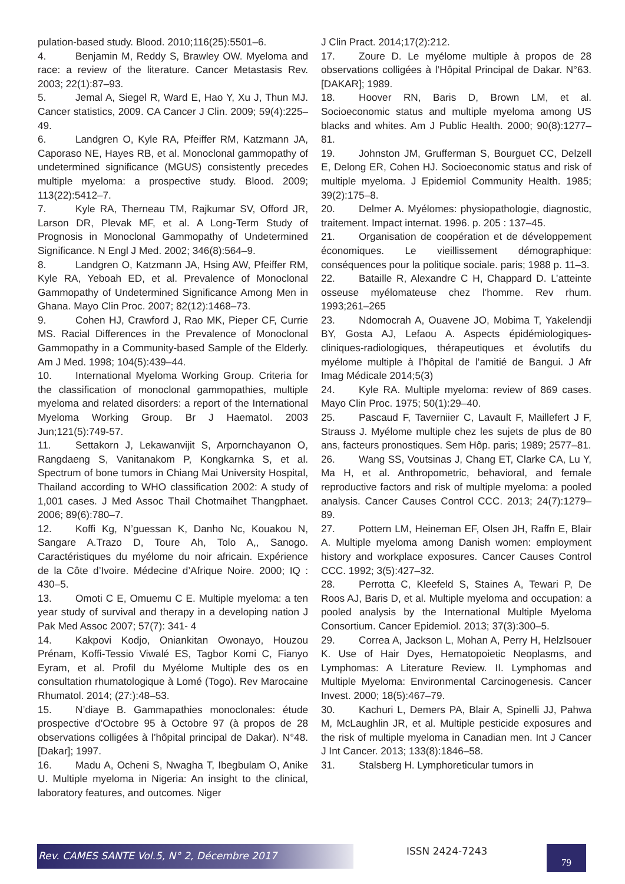pulation-based study. Blood. 2010;116(25):5501–6.
4. Benjamin M, Reddy S, Brawley OW. Myeloma and race: a review of the literature. Cancer Metastasis Rev. 2003; 22(1):87–93.
5. Jemal A, Siegel R, Ward E, Hao Y, Xu J, Thun MJ. Cancer statistics, 2009. CA Cancer J Clin. 2009; 59(4):225–49.
6. Landgren O, Kyle RA, Pfeiffer RM, Katzmann JA, Caporaso NE, Hayes RB, et al. Monoclonal gammopathy of undetermined significance (MGUS) consistently precedes multiple myeloma: a prospective study. Blood. 2009; 113(22):5412–7.
7. Kyle RA, Therneau TM, Rajkumar SV, Offord JR, Larson DR, Plevak MF, et al. A Long-Term Study of Prognosis in Monoclonal Gammopathy of Undetermined Significance. N Engl J Med. 2002; 346(8):564–9.
8. Landgren O, Katzmann JA, Hsing AW, Pfeiffer RM, Kyle RA, Yeboah ED, et al. Prevalence of Monoclonal Gammopathy of Undetermined Significance Among Men in Ghana. Mayo Clin Proc. 2007; 82(12):1468–73.
9. Cohen HJ, Crawford J, Rao MK, Pieper CF, Currie MS. Racial Differences in the Prevalence of Monoclonal Gammopathy in a Community-based Sample of the Elderly. Am J Med. 1998; 104(5):439–44.
10. International Myeloma Working Group. Criteria for the classification of monoclonal gammopathies, multiple myeloma and related disorders: a report of the International Myeloma Working Group. Br J Haematol. 2003 Jun;121(5):749-57.
11. Settakorn J, Lekawanvijit S, Arpornchayanon O, Rangdaeng S, Vanitanakom P, Kongkarnka S, et al. Spectrum of bone tumors in Chiang Mai University Hospital, Thailand according to WHO classification 2002: A study of 1,001 cases. J Med Assoc Thail Chotmaihet Thangphaet. 2006; 89(6):780–7.
12. Koffi Kg, N’guessan K, Danho Nc, Kouakou N, Sangare A.Trazo D, Toure Ah, Tolo A,, Sanogo. Caractéristiques du myélome du noir africain. Expérience de la Côte d’Ivoire. Médecine d’Afrique Noire. 2000; IQ : 430–5.
13. Omoti C E, Omuemu C E. Multiple myeloma: a ten year study of survival and therapy in a developing nation J Pak Med Assoc 2007; 57(7): 341- 4
14. Kakpovi Kodjo, Oniankitan Owonayo, Houzou Prénam, Koffi-Tessio Viwalé ES, Tagbor Komi C, Fianyo Eyram, et al. Profil du Myélome Multiple des os en consultation rhumatologique à Lomé (Togo). Rev Marocaine Rhumatol. 2014; (27:):48–53.
15. N’diaye B. Gammapathies monoclonales: étude prospective d’Octobre 95 à Octobre 97 (à propos de 28 observations colligées à l’hôpital principal de Dakar). N°48. [Dakar]; 1997.
16. Madu A, Ocheni S, Nwagha T, Ibegbulam O, Anike U. Multiple myeloma in Nigeria: An insight to the clinical, laboratory features, and outcomes. Niger
J Clin Pract. 2014;17(2):212.
17. Zoure D. Le myélome multiple à propos de 28 observations colligées à l’Hôpital Principal de Dakar. N°63. [DAKAR]; 1989.
18. Hoover RN, Baris D, Brown LM, et al. Socioeconomic status and multiple myeloma among US blacks and whites. Am J Public Health. 2000; 90(8):1277–81.
19. Johnston JM, Grufferman S, Bourguet CC, Delzell E, Delong ER, Cohen HJ. Socioeconomic status and risk of multiple myeloma. J Epidemiol Community Health. 1985; 39(2):175–8.
20. Delmer A. Myélomes: physiopathologie, diagnostic, traitement. Impact internat. 1996. p. 205 : 137–45.
21. Organisation de coopération et de développement économiques. Le vieillissement démographique: conséquences pour la politique sociale. paris; 1988 p. 11–3.
22. Bataille R, Alexandre C H, Chappard D. L’atteinte osseuse myélomateuse chez l’homme. Rev rhum. 1993;261–265
23. Ndomocrah A, Ouavene JO, Mobima T, Yakelendji BY, Gosta AJ, Lefaou A. Aspects épidémiologiques-cliniques-radiologiques, thérapeutiques et évolutifs du myélome multiple à l’hôpital de l’amitié de Bangui. J Afr Imag Médicale 2014;5(3)
24. Kyle RA. Multiple myeloma: review of 869 cases. Mayo Clin Proc. 1975; 50(1):29–40.
25. Pascaud F, Taverniier C, Lavault F, Maillefert J F, Strauss J. Myélome multiple chez les sujets de plus de 80 ans, facteurs pronostiques. Sem Hôp. paris; 1989; 2577–81.
26. Wang SS, Voutsinas J, Chang ET, Clarke CA, Lu Y, Ma H, et al. Anthropometric, behavioral, and female reproductive factors and risk of multiple myeloma: a pooled analysis. Cancer Causes Control CCC. 2013; 24(7):1279–89.
27. Pottern LM, Heineman EF, Olsen JH, Raffn E, Blair A. Multiple myeloma among Danish women: employment history and workplace exposures. Cancer Causes Control CCC. 1992; 3(5):427–32.
28. Perrotta C, Kleefeld S, Staines A, Tewari P, De Roos AJ, Baris D, et al. Multiple myeloma and occupation: a pooled analysis by the International Multiple Myeloma Consortium. Cancer Epidemiol. 2013; 37(3):300–5.
29. Correa A, Jackson L, Mohan A, Perry H, Helzlsouer K. Use of Hair Dyes, Hematopoietic Neoplasms, and Lymphomas: A Literature Review. II. Lymphomas and Multiple Myeloma: Environmental Carcinogenesis. Cancer Invest. 2000; 18(5):467–79.
30. Kachuri L, Demers PA, Blair A, Spinelli JJ, Pahwa M, McLaughlin JR, et al. Multiple pesticide exposures and the risk of multiple myeloma in Canadian men. Int J Cancer J Int Cancer. 2013; 133(8):1846–58.
31. Stalsberg H. Lymphoreticular tumors in
Rev. CAMES SANTE Vol.5, N° 2, Décembre 2017 ISSN 2424-7243 79